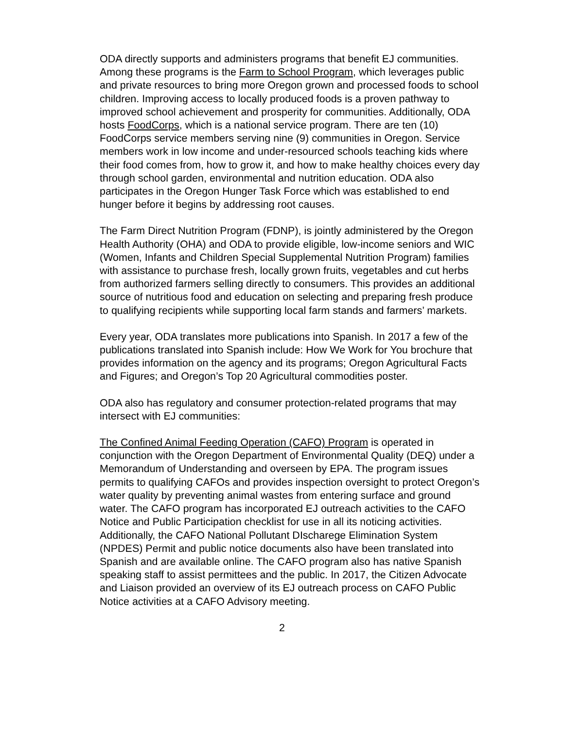ODA directly supports and administers programs that benefit EJ communities. Among these programs is the Farm to School Program, which leverages public and private resources to bring more Oregon grown and processed foods to school children. Improving access to locally produced foods is a proven pathway to improved school achievement and prosperity for communities. Additionally, ODA hosts FoodCorps, which is a national service program. There are ten (10) FoodCorps service members serving nine (9) communities in Oregon. Service members work in low income and under-resourced schools teaching kids where their food comes from, how to grow it, and how to make healthy choices every day through school garden, environmental and nutrition education. ODA also participates in the Oregon Hunger Task Force which was established to end hunger before it begins by addressing root causes.
The Farm Direct Nutrition Program (FDNP), is jointly administered by the Oregon Health Authority (OHA) and ODA to provide eligible, low-income seniors and WIC (Women, Infants and Children Special Supplemental Nutrition Program) families with assistance to purchase fresh, locally grown fruits, vegetables and cut herbs from authorized farmers selling directly to consumers. This provides an additional source of nutritious food and education on selecting and preparing fresh produce to qualifying recipients while supporting local farm stands and farmers’ markets.
Every year, ODA translates more publications into Spanish. In 2017 a few of the publications translated into Spanish include: How We Work for You brochure that provides information on the agency and its programs; Oregon Agricultural Facts and Figures; and Oregon’s Top 20 Agricultural commodities poster.
ODA also has regulatory and consumer protection-related programs that may intersect with EJ communities:
The Confined Animal Feeding Operation (CAFO) Program is operated in conjunction with the Oregon Department of Environmental Quality (DEQ) under a Memorandum of Understanding and overseen by EPA. The program issues permits to qualifying CAFOs and provides inspection oversight to protect Oregon’s water quality by preventing animal wastes from entering surface and ground water. The CAFO program has incorporated EJ outreach activities to the CAFO Notice and Public Participation checklist for use in all its noticing activities. Additionally, the CAFO National Pollutant DIscharege Elimination System (NPDES) Permit and public notice documents also have been translated into Spanish and are available online. The CAFO program also has native Spanish speaking staff to assist permittees and the public. In 2017, the Citizen Advocate and Liaison provided an overview of its EJ outreach process on CAFO Public Notice activities at a CAFO Advisory meeting.
2